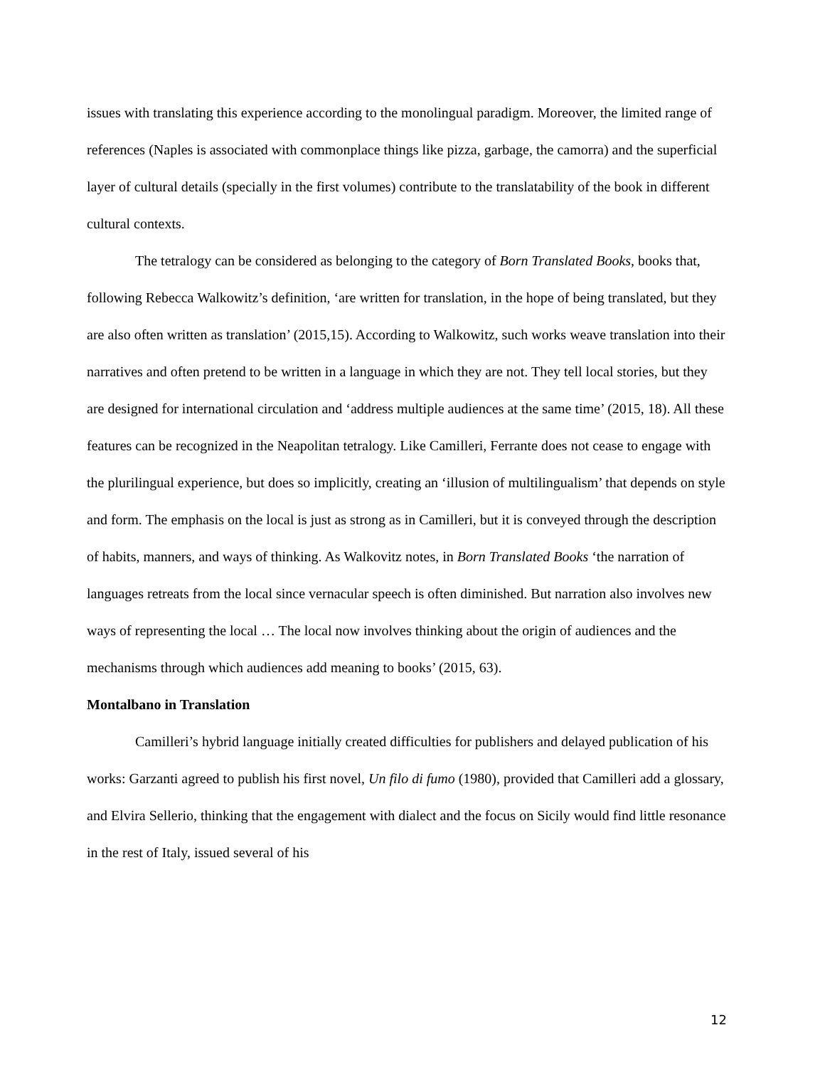issues with translating this experience according to the monolingual paradigm. Moreover, the limited range of references (Naples is associated with commonplace things like pizza, garbage, the camorra) and the superficial layer of cultural details (specially in the first volumes) contribute to the translatability of the book in different cultural contexts.
The tetralogy can be considered as belonging to the category of Born Translated Books, books that, following Rebecca Walkowitz’s definition, ‘are written for translation, in the hope of being translated, but they are also often written as translation’ (2015,15). According to Walkowitz, such works weave translation into their narratives and often pretend to be written in a language in which they are not. They tell local stories, but they are designed for international circulation and ‘address multiple audiences at the same time’ (2015, 18). All these features can be recognized in the Neapolitan tetralogy. Like Camilleri, Ferrante does not cease to engage with the plurilingual experience, but does so implicitly, creating an ‘illusion of multilingualism’ that depends on style and form. The emphasis on the local is just as strong as in Camilleri, but it is conveyed through the description of habits, manners, and ways of thinking. As Walkovitz notes, in Born Translated Books ‘the narration of languages retreats from the local since vernacular speech is often diminished. But narration also involves new ways of representing the local … The local now involves thinking about the origin of audiences and the mechanisms through which audiences add meaning to books’ (2015, 63).
Montalbano in Translation
Camilleri’s hybrid language initially created difficulties for publishers and delayed publication of his works: Garzanti agreed to publish his first novel, Un filo di fumo (1980), provided that Camilleri add a glossary, and Elvira Sellerio, thinking that the engagement with dialect and the focus on Sicily would find little resonance in the rest of Italy, issued several of his
12